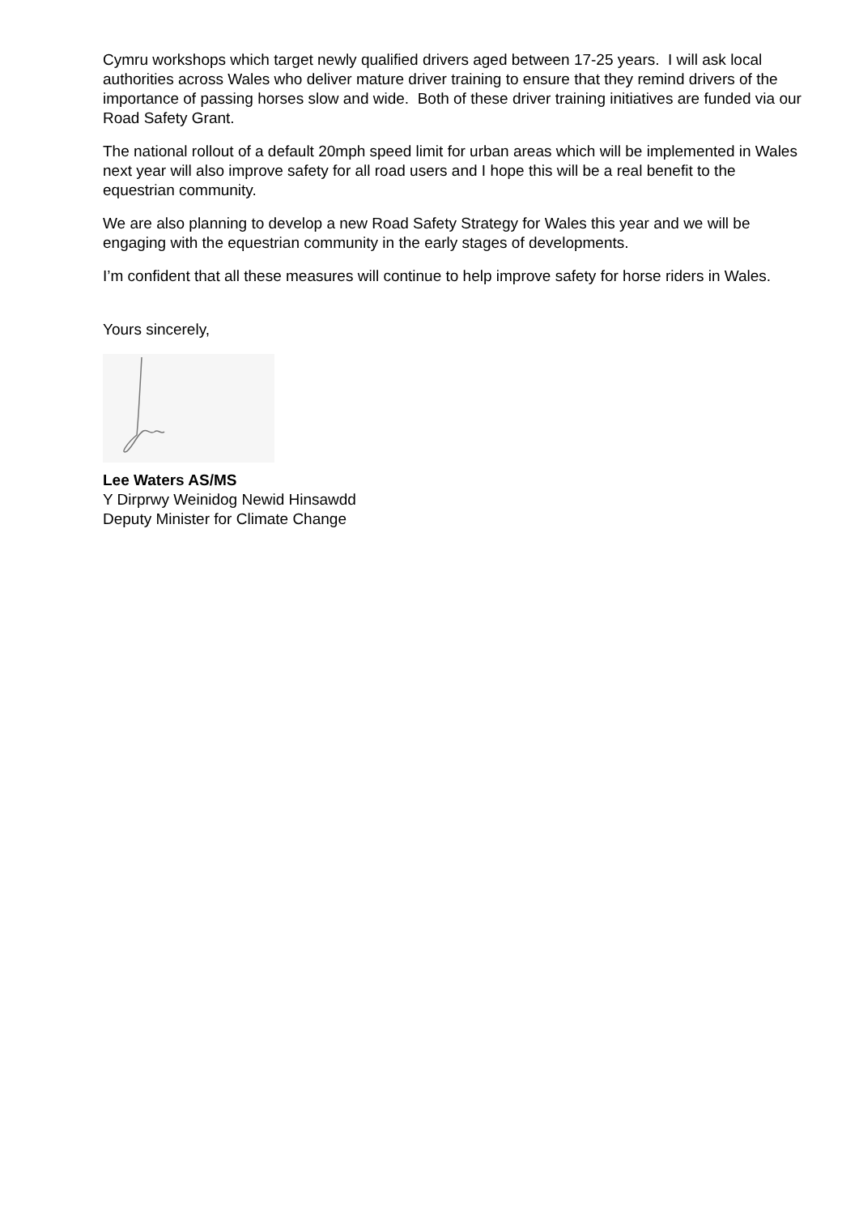Cymru workshops which target newly qualified drivers aged between 17-25 years. I will ask local authorities across Wales who deliver mature driver training to ensure that they remind drivers of the importance of passing horses slow and wide. Both of these driver training initiatives are funded via our Road Safety Grant.
The national rollout of a default 20mph speed limit for urban areas which will be implemented in Wales next year will also improve safety for all road users and I hope this will be a real benefit to the equestrian community.
We are also planning to develop a new Road Safety Strategy for Wales this year and we will be engaging with the equestrian community in the early stages of developments.
I’m confident that all these measures will continue to help improve safety for horse riders in Wales.
Yours sincerely,
Lee Waters AS/MS
Y Dirprwy Weinidog Newid Hinsawdd
Deputy Minister for Climate Change